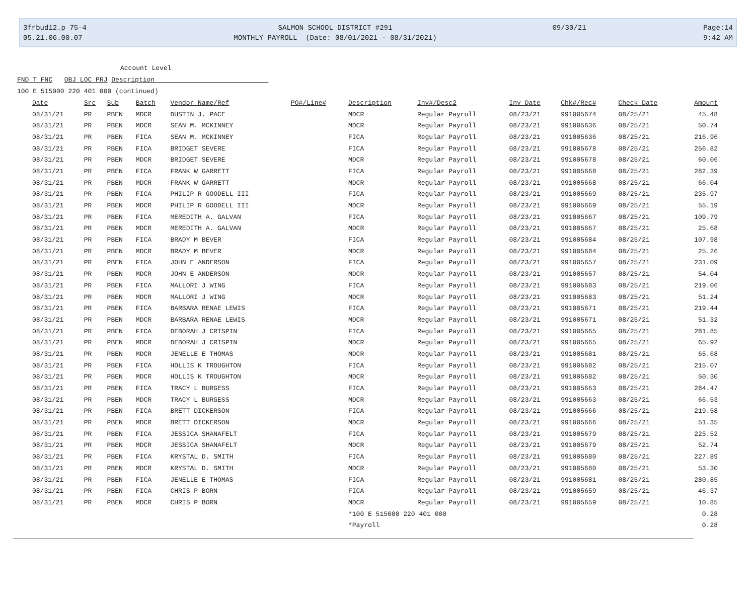3frbud12.p 75-4
05.21.06.00.07
SALMON SCHOOL DISTRICT #291
MONTHLY PAYROLL (Date: 08/01/2021 - 08/31/2021)
09/30/21
Page:14
9:42 AM
Account Level
FND T FNC OBJ LOC PRJ Description
100 E 515000 220 401 000 (continued)
| Date | Src | Sub | Batch | Vendor Name/Ref | PO#/Line# | Description | Inv#/Desc2 | Inv Date | Chk#/Rec# | Check Date | Amount |
| --- | --- | --- | --- | --- | --- | --- | --- | --- | --- | --- | --- |
| 08/31/21 | PR | PBEN | MDCR | DUSTIN J. PACE | | MDCR | Regular Payroll | 08/23/21 | 991005674 | 08/25/21 | 45.48 |
| 08/31/21 | PR | PBEN | MDCR | SEAN M. MCKINNEY | | MDCR | Regular Payroll | 08/23/21 | 991005636 | 08/25/21 | 50.74 |
| 08/31/21 | PR | PBEN | FICA | SEAN M. MCKINNEY | | FICA | Regular Payroll | 08/23/21 | 991005636 | 08/25/21 | 216.96 |
| 08/31/21 | PR | PBEN | FICA | BRIDGET SEVERE | | FICA | Regular Payroll | 08/23/21 | 991005678 | 08/25/21 | 256.82 |
| 08/31/21 | PR | PBEN | MDCR | BRIDGET SEVERE | | MDCR | Regular Payroll | 08/23/21 | 991005678 | 08/25/21 | 60.06 |
| 08/31/21 | PR | PBEN | FICA | FRANK W GARRETT | | FICA | Regular Payroll | 08/23/21 | 991005668 | 08/25/21 | 282.39 |
| 08/31/21 | PR | PBEN | MDCR | FRANK W GARRETT | | MDCR | Regular Payroll | 08/23/21 | 991005668 | 08/25/21 | 66.04 |
| 08/31/21 | PR | PBEN | FICA | PHILIP R GOODELL III | | FICA | Regular Payroll | 08/23/21 | 991005669 | 08/25/21 | 235.97 |
| 08/31/21 | PR | PBEN | MDCR | PHILIP R GOODELL III | | MDCR | Regular Payroll | 08/23/21 | 991005669 | 08/25/21 | 55.19 |
| 08/31/21 | PR | PBEN | FICA | MEREDITH A. GALVAN | | FICA | Regular Payroll | 08/23/21 | 991005667 | 08/25/21 | 109.79 |
| 08/31/21 | PR | PBEN | MDCR | MEREDITH A. GALVAN | | MDCR | Regular Payroll | 08/23/21 | 991005667 | 08/25/21 | 25.68 |
| 08/31/21 | PR | PBEN | FICA | BRADY M BEVER | | FICA | Regular Payroll | 08/23/21 | 991005684 | 08/25/21 | 107.98 |
| 08/31/21 | PR | PBEN | MDCR | BRADY M BEVER | | MDCR | Regular Payroll | 08/23/21 | 991005684 | 08/25/21 | 25.26 |
| 08/31/21 | PR | PBEN | FICA | JOHN E ANDERSON | | FICA | Regular Payroll | 08/23/21 | 991005657 | 08/25/21 | 231.09 |
| 08/31/21 | PR | PBEN | MDCR | JOHN E ANDERSON | | MDCR | Regular Payroll | 08/23/21 | 991005657 | 08/25/21 | 54.04 |
| 08/31/21 | PR | PBEN | FICA | MALLORI J WING | | FICA | Regular Payroll | 08/23/21 | 991005683 | 08/25/21 | 219.06 |
| 08/31/21 | PR | PBEN | MDCR | MALLORI J WING | | MDCR | Regular Payroll | 08/23/21 | 991005683 | 08/25/21 | 51.24 |
| 08/31/21 | PR | PBEN | FICA | BARBARA RENAE LEWIS | | FICA | Regular Payroll | 08/23/21 | 991005671 | 08/25/21 | 219.44 |
| 08/31/21 | PR | PBEN | MDCR | BARBARA RENAE LEWIS | | MDCR | Regular Payroll | 08/23/21 | 991005671 | 08/25/21 | 51.32 |
| 08/31/21 | PR | PBEN | FICA | DEBORAH J CRISPIN | | FICA | Regular Payroll | 08/23/21 | 991005665 | 08/25/21 | 281.85 |
| 08/31/21 | PR | PBEN | MDCR | DEBORAH J CRISPIN | | MDCR | Regular Payroll | 08/23/21 | 991005665 | 08/25/21 | 65.92 |
| 08/31/21 | PR | PBEN | MDCR | JENELLE E THOMAS | | MDCR | Regular Payroll | 08/23/21 | 991005681 | 08/25/21 | 65.68 |
| 08/31/21 | PR | PBEN | FICA | HOLLIS K TROUGHTON | | FICA | Regular Payroll | 08/23/21 | 991005682 | 08/25/21 | 215.07 |
| 08/31/21 | PR | PBEN | MDCR | HOLLIS K TROUGHTON | | MDCR | Regular Payroll | 08/23/21 | 991005682 | 08/25/21 | 50.30 |
| 08/31/21 | PR | PBEN | FICA | TRACY L BURGESS | | FICA | Regular Payroll | 08/23/21 | 991005663 | 08/25/21 | 284.47 |
| 08/31/21 | PR | PBEN | MDCR | TRACY L BURGESS | | MDCR | Regular Payroll | 08/23/21 | 991005663 | 08/25/21 | 66.53 |
| 08/31/21 | PR | PBEN | FICA | BRETT DICKERSON | | FICA | Regular Payroll | 08/23/21 | 991005666 | 08/25/21 | 219.58 |
| 08/31/21 | PR | PBEN | MDCR | BRETT DICKERSON | | MDCR | Regular Payroll | 08/23/21 | 991005666 | 08/25/21 | 51.35 |
| 08/31/21 | PR | PBEN | FICA | JESSICA SHANAFELT | | FICA | Regular Payroll | 08/23/21 | 991005679 | 08/25/21 | 225.52 |
| 08/31/21 | PR | PBEN | MDCR | JESSICA SHANAFELT | | MDCR | Regular Payroll | 08/23/21 | 991005679 | 08/25/21 | 52.74 |
| 08/31/21 | PR | PBEN | FICA | KRYSTAL D. SMITH | | FICA | Regular Payroll | 08/23/21 | 991005680 | 08/25/21 | 227.89 |
| 08/31/21 | PR | PBEN | MDCR | KRYSTAL D. SMITH | | MDCR | Regular Payroll | 08/23/21 | 991005680 | 08/25/21 | 53.30 |
| 08/31/21 | PR | PBEN | FICA | JENELLE E THOMAS | | FICA | Regular Payroll | 08/23/21 | 991005681 | 08/25/21 | 280.85 |
| 08/31/21 | PR | PBEN | FICA | CHRIS P BORN | | FICA | Regular Payroll | 08/23/21 | 991005659 | 08/25/21 | 46.37 |
| 08/31/21 | PR | PBEN | MDCR | CHRIS P BORN | | MDCR | Regular Payroll | 08/23/21 | 991005659 | 08/25/21 | 10.85 |
| | | | | | | *100 E 515000 220 401 000 | | | | | 0.28 |
| | | | | | | *Payroll | | | | | 0.28 |